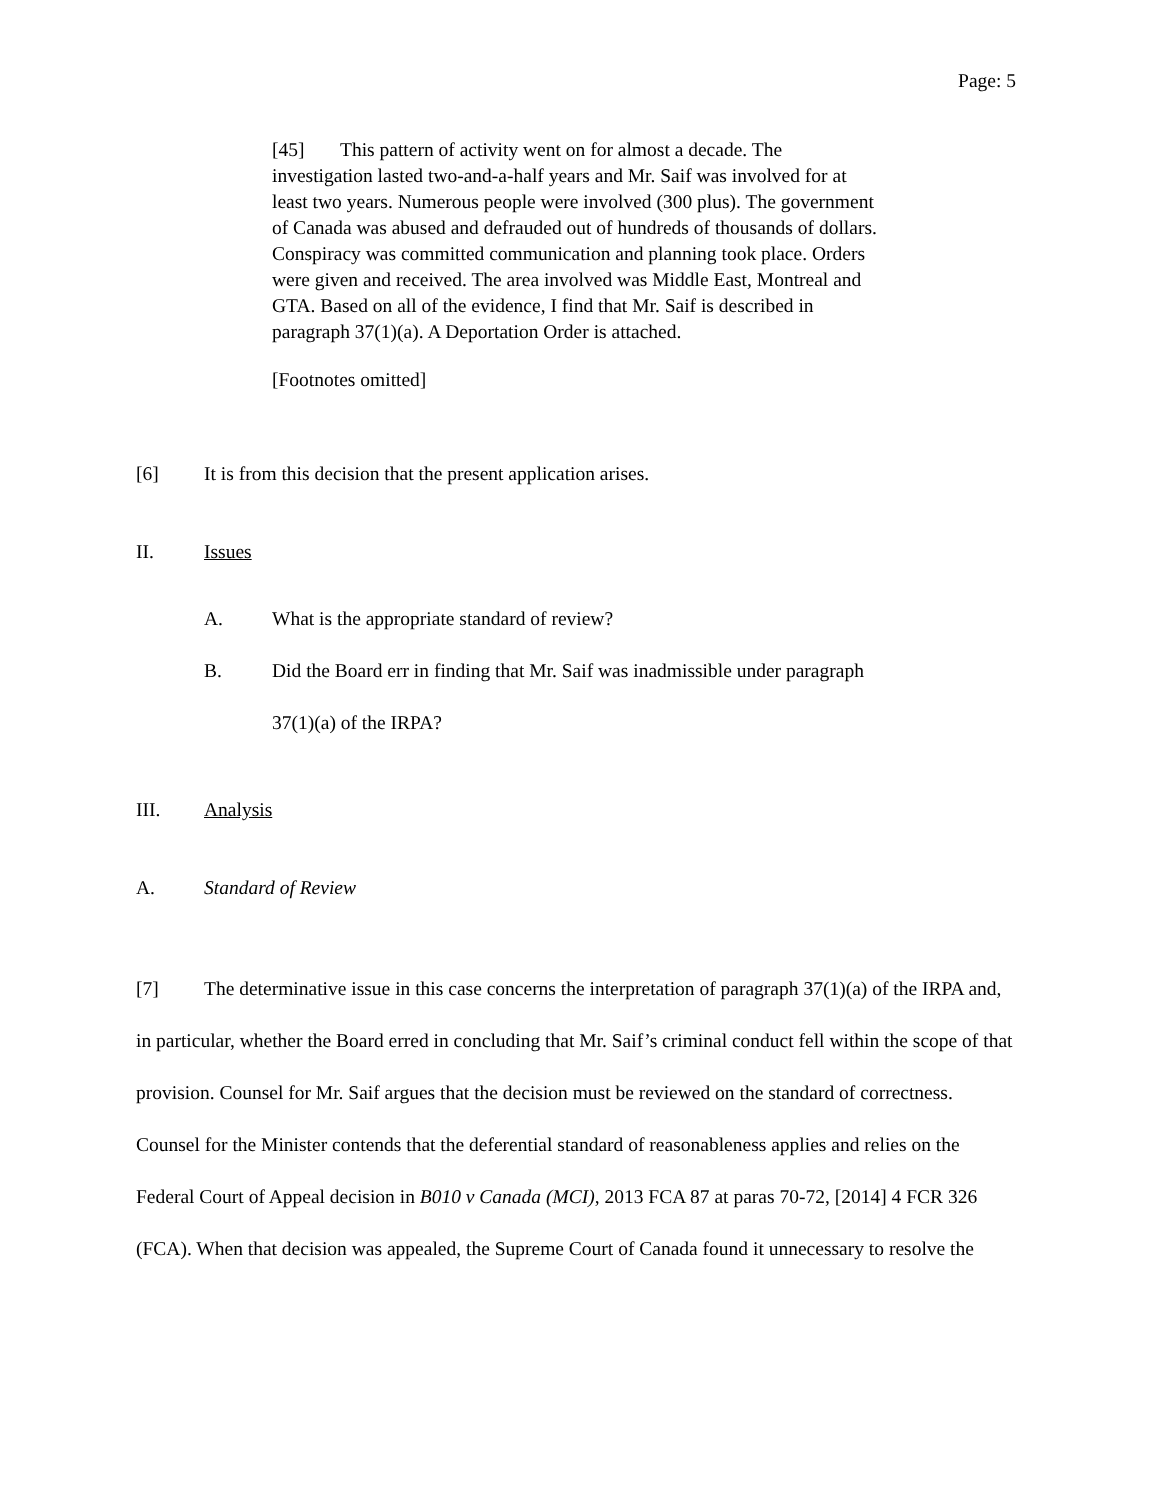Page: 5
[45] This pattern of activity went on for almost a decade. The investigation lasted two-and-a-half years and Mr. Saif was involved for at least two years. Numerous people were involved (300 plus). The government of Canada was abused and defrauded out of hundreds of thousands of dollars. Conspiracy was committed communication and planning took place. Orders were given and received. The area involved was Middle East, Montreal and GTA. Based on all of the evidence, I find that Mr. Saif is described in paragraph 37(1)(a). A Deportation Order is attached.
[Footnotes omitted]
[6] It is from this decision that the present application arises.
II. Issues
A. What is the appropriate standard of review?
B. Did the Board err in finding that Mr. Saif was inadmissible under paragraph 37(1)(a) of the IRPA?
III. Analysis
A. Standard of Review
[7] The determinative issue in this case concerns the interpretation of paragraph 37(1)(a) of the IRPA and, in particular, whether the Board erred in concluding that Mr. Saif’s criminal conduct fell within the scope of that provision. Counsel for Mr. Saif argues that the decision must be reviewed on the standard of correctness. Counsel for the Minister contends that the deferential standard of reasonableness applies and relies on the Federal Court of Appeal decision in B010 v Canada (MCI), 2013 FCA 87 at paras 70-72, [2014] 4 FCR 326 (FCA). When that decision was appealed, the Supreme Court of Canada found it unnecessary to resolve the